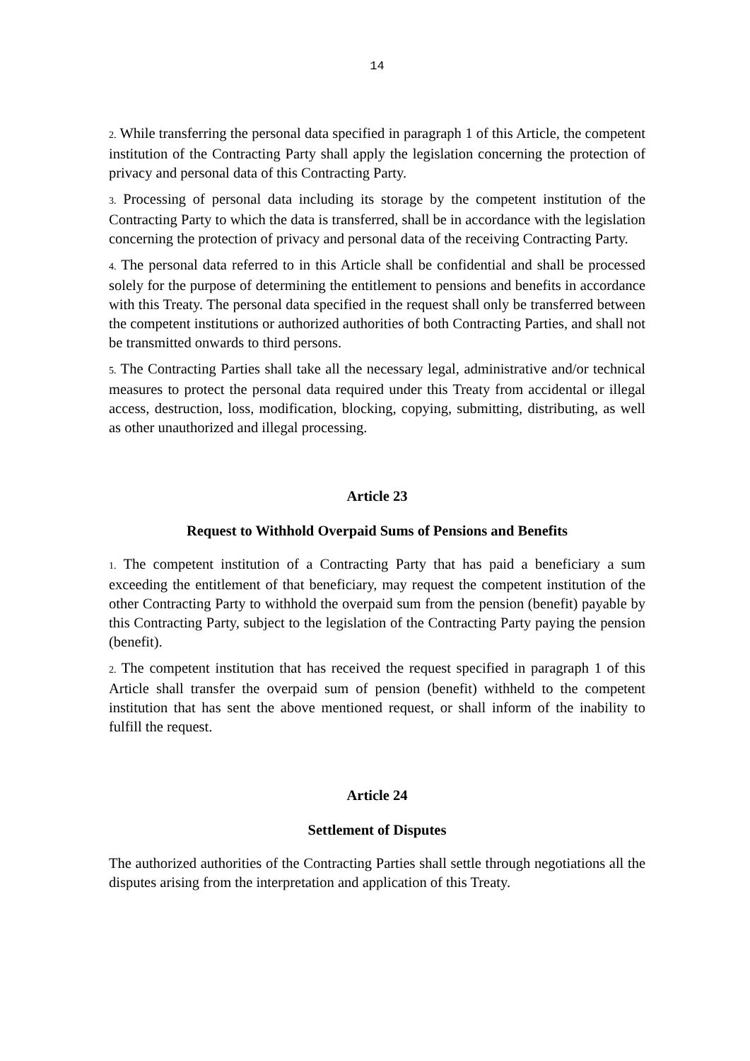14
2. While transferring the personal data specified in paragraph 1 of this Article, the competent institution of the Contracting Party shall apply the legislation concerning the protection of privacy and personal data of this Contracting Party.
3. Processing of personal data including its storage by the competent institution of the Contracting Party to which the data is transferred, shall be in accordance with the legislation concerning the protection of privacy and personal data of the receiving Contracting Party.
4. The personal data referred to in this Article shall be confidential and shall be processed solely for the purpose of determining the entitlement to pensions and benefits in accordance with this Treaty. The personal data specified in the request shall only be transferred between the competent institutions or authorized authorities of both Contracting Parties, and shall not be transmitted onwards to third persons.
5. The Contracting Parties shall take all the necessary legal, administrative and/or technical measures to protect the personal data required under this Treaty from accidental or illegal access, destruction, loss, modification, blocking, copying, submitting, distributing, as well as other unauthorized and illegal processing.
Article 23
Request to Withhold Overpaid Sums of Pensions and Benefits
1. The competent institution of a Contracting Party that has paid a beneficiary a sum exceeding the entitlement of that beneficiary, may request the competent institution of the other Contracting Party to withhold the overpaid sum from the pension (benefit) payable by this Contracting Party, subject to the legislation of the Contracting Party paying the pension (benefit).
2. The competent institution that has received the request specified in paragraph 1 of this Article shall transfer the overpaid sum of pension (benefit) withheld to the competent institution that has sent the above mentioned request, or shall inform of the inability to fulfill the request.
Article 24
Settlement of Disputes
The authorized authorities of the Contracting Parties shall settle through negotiations all the disputes arising from the interpretation and application of this Treaty.